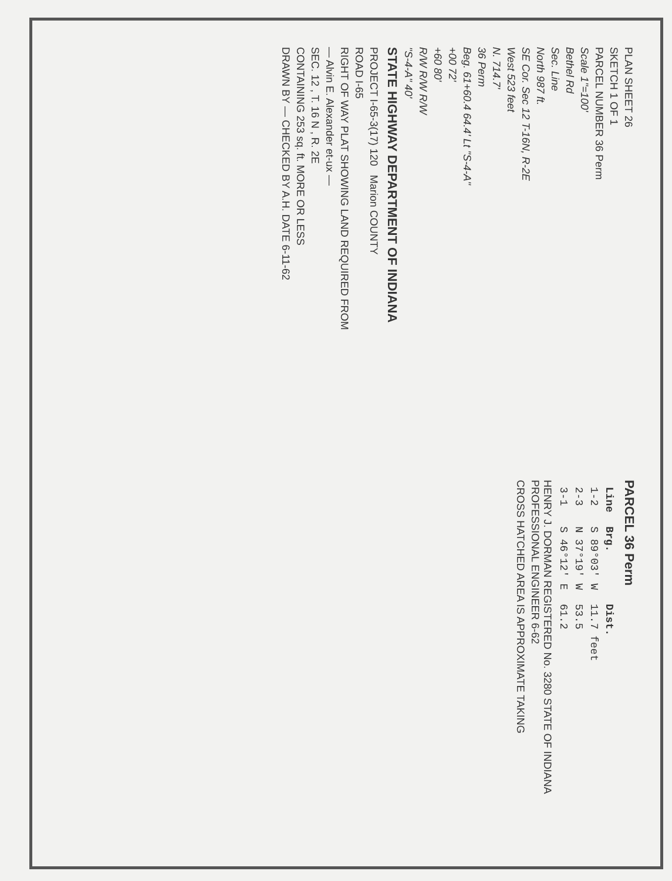PLAN SHEET 26
SKETCH 1 OF 1
PARCEL NUMBER 36 Perm
Scale 1"=100'
Bethel Rd
Sec. Line
North 987 ft.
SE Cor. Sec 12 T-16N, R-2E
West 523 feet
N. 714.7'
36 Perm
Beg. 61+60.4 64.4' Lt "S-4-A"
+00 72'
+60 80'
R/W R/W R/W
"S-4-A" 40'
STATE HIGHWAY DEPARTMENT OF INDIANA
PROJECT I-65-3(17) 120 Marion COUNTY
ROAD I-65
RIGHT OF WAY PLAT SHOWING LAND REQUIRED FROM
— Alvin E. Alexander et-ux —
SEC. 12 , T. 16 N , R. 2E
CONTAINING 253 sq. ft. MORE OR LESS
DRAWN BY — CHECKED BY A.H. DATE 6-11-62
PARCEL 36 Perm
| Line | Brg. | Dist. |
| --- | --- | --- |
| 1-2 | S 89°03' W | 11.7 feet |
| 2-3 | N 37°19' W | 53.5 |
| 3-1 | S 46°12' E | 61.2 |
HENRY J. DORMAN REGISTERED No. 3280 STATE OF INDIANA PROFESSIONAL ENGINEER 6-62
CROSS HATCHED AREA IS APPROXIMATE TAKING